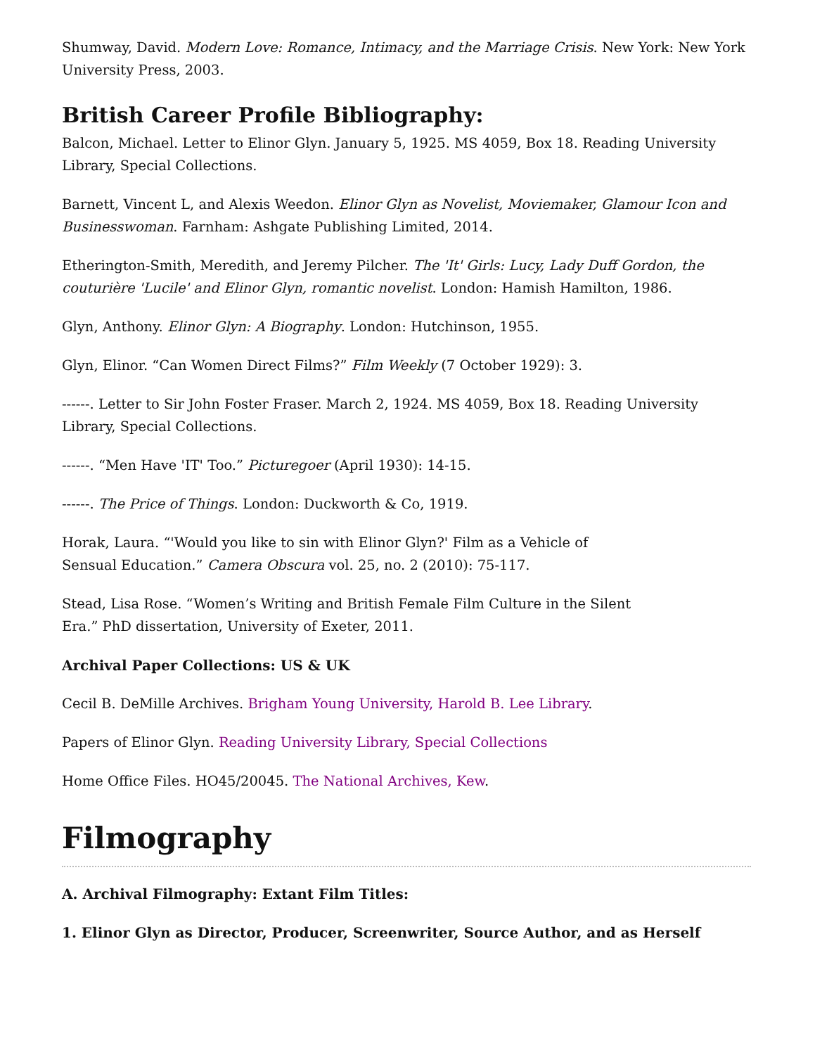Shumway, David. Modern Love: Romance, Intimacy, and the Marriage Crisis. New York: New York University Press, 2003.
British Career Profile Bibliography:
Balcon, Michael. Letter to Elinor Glyn. January 5, 1925. MS 4059, Box 18. Reading University Library, Special Collections.
Barnett, Vincent L, and Alexis Weedon. Elinor Glyn as Novelist, Moviemaker, Glamour Icon and Businesswoman. Farnham: Ashgate Publishing Limited, 2014.
Etherington-Smith, Meredith, and Jeremy Pilcher. The 'It' Girls: Lucy, Lady Duff Gordon, the couturière 'Lucile' and Elinor Glyn, romantic novelist. London: Hamish Hamilton, 1986.
Glyn, Anthony. Elinor Glyn: A Biography. London: Hutchinson, 1955.
Glyn, Elinor. “Can Women Direct Films?” Film Weekly (7 October 1929): 3.
------. Letter to Sir John Foster Fraser. March 2, 1924. MS 4059, Box 18. Reading University Library, Special Collections.
------. “Men Have 'IT' Too.” Picturegoer (April 1930): 14-15.
------. The Price of Things. London: Duckworth & Co, 1919.
Horak, Laura. “'Would you like to sin with Elinor Glyn?' Film as a Vehicle of
Sensual Education.” Camera Obscura vol. 25, no. 2 (2010): 75-117.
Stead, Lisa Rose. “Women’s Writing and British Female Film Culture in the Silent
Era.” PhD dissertation, University of Exeter, 2011.
Archival Paper Collections: US & UK
Cecil B. DeMille Archives. Brigham Young University, Harold B. Lee Library.
Papers of Elinor Glyn. Reading University Library, Special Collections
Home Office Files. HO45/20045. The National Archives, Kew.
Filmography
A. Archival Filmography: Extant Film Titles:
1. Elinor Glyn as Director, Producer, Screenwriter, Source Author, and as Herself